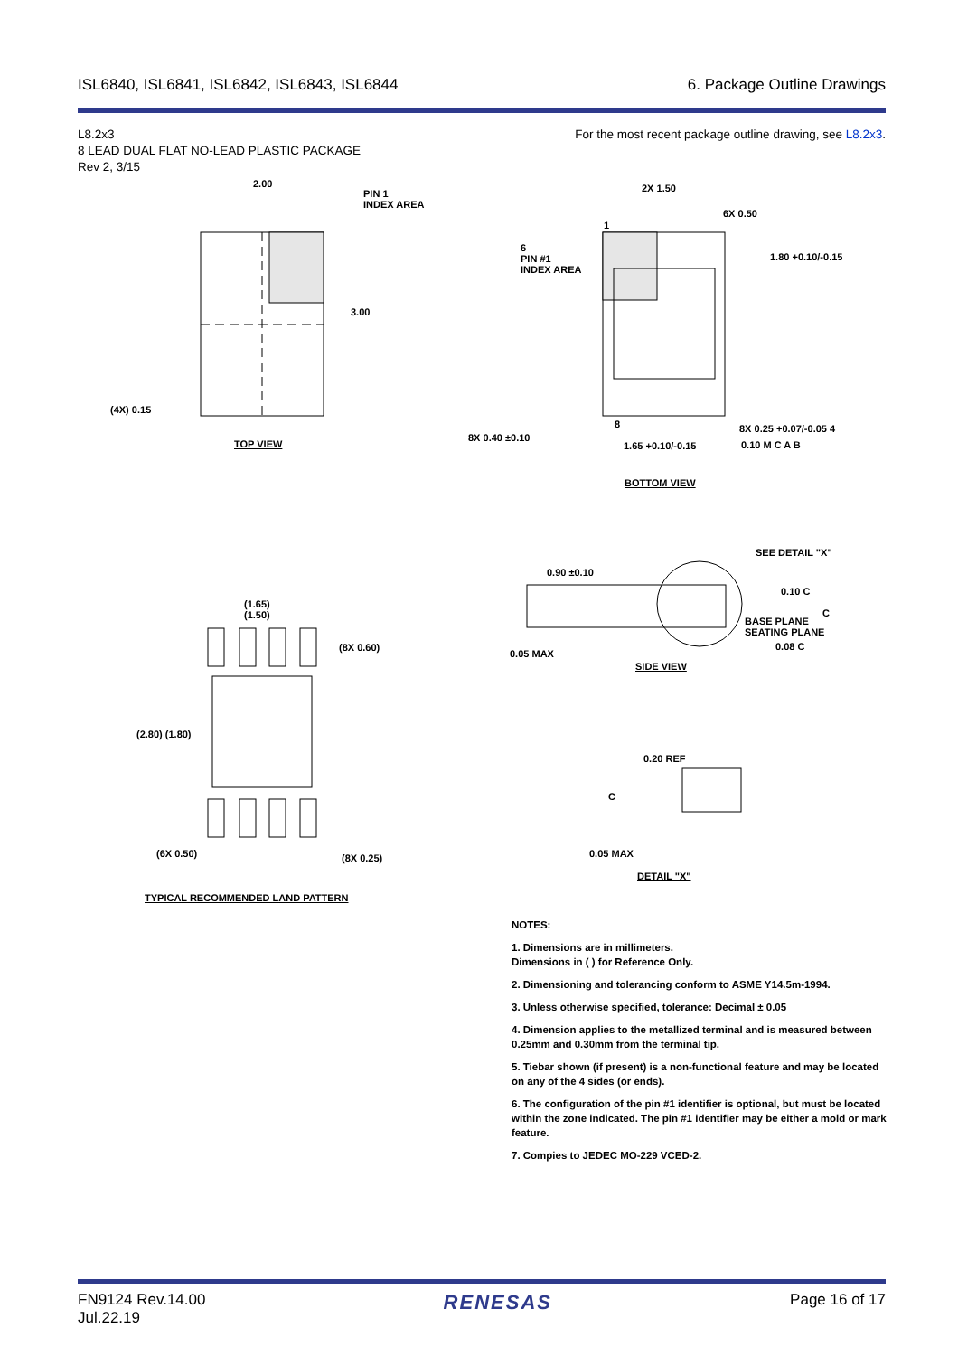ISL6840, ISL6841, ISL6842, ISL6843, ISL6844 6. Package Outline Drawings
L8.2x3
8 LEAD DUAL FLAT NO-LEAD PLASTIC PACKAGE
Rev 2, 3/15
For the most recent package outline drawing, see L8.2x3.
2.00
PIN 1
INDEX AREA
3.00
(4X) 0.15
TOP VIEW
2X 1.50
6X 0.50
1
6
PIN #1
INDEX AREA
1.80 +0.10/-0.15
8X 0.40 ±0.10
8 8X 0.25 +0.07/-0.05 4
1.65 +0.10/-0.15 0.10 M C A B
BOTTOM VIEW
SEE DETAIL "X"
0.90 ±0.10
0.10 C
C
BASE PLANE
SEATING PLANE
0.08 C
0.05 MAX
SIDE VIEW
(1.65)
(1.50)
(8X 0.60)
(2.80) (1.80)
(6X 0.50) (8X 0.25)
TYPICAL RECOMMENDED LAND PATTERN
0.20 REF
C
0.05 MAX
DETAIL "X"
NOTES:
1. Dimensions are in millimeters.
Dimensions in ( ) for Reference Only.
2. Dimensioning and tolerancing conform to ASME Y14.5m-1994.
3. Unless otherwise specified, tolerance: Decimal ± 0.05
4. Dimension applies to the metallized terminal and is measured between 0.25mm and 0.30mm from the terminal tip.
5. Tiebar shown (if present) is a non-functional feature and may be located on any of the 4 sides (or ends).
6. The configuration of the pin #1 identifier is optional, but must be located within the zone indicated. The pin #1 identifier may be either a mold or mark feature.
7. Compies to JEDEC MO-229 VCED-2.
FN9124 Rev.14.00
Jul.22.19
RENESAS
Page 16 of 17